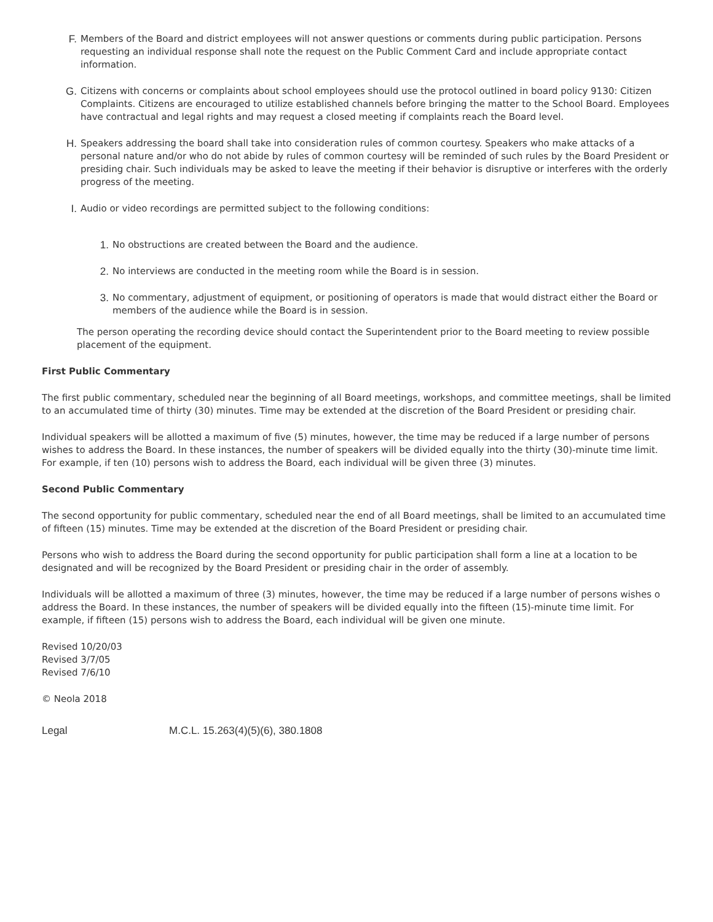F. Members of the Board and district employees will not answer questions or comments during public participation. Persons requesting an individual response shall note the request on the Public Comment Card and include appropriate contact information.
G. Citizens with concerns or complaints about school employees should use the protocol outlined in board policy 9130: Citizen Complaints. Citizens are encouraged to utilize established channels before bringing the matter to the School Board. Employees have contractual and legal rights and may request a closed meeting if complaints reach the Board level.
H. Speakers addressing the board shall take into consideration rules of common courtesy. Speakers who make attacks of a personal nature and/or who do not abide by rules of common courtesy will be reminded of such rules by the Board President or presiding chair. Such individuals may be asked to leave the meeting if their behavior is disruptive or interferes with the orderly progress of the meeting.
I. Audio or video recordings are permitted subject to the following conditions:
1. No obstructions are created between the Board and the audience.
2. No interviews are conducted in the meeting room while the Board is in session.
3. No commentary, adjustment of equipment, or positioning of operators is made that would distract either the Board or members of the audience while the Board is in session.
The person operating the recording device should contact the Superintendent prior to the Board meeting to review possible placement of the equipment.
First Public Commentary
The first public commentary, scheduled near the beginning of all Board meetings, workshops, and committee meetings, shall be limited to an accumulated time of thirty (30) minutes. Time may be extended at the discretion of the Board President or presiding chair.
Individual speakers will be allotted a maximum of five (5) minutes, however, the time may be reduced if a large number of persons wishes to address the Board. In these instances, the number of speakers will be divided equally into the thirty (30)-minute time limit. For example, if ten (10) persons wish to address the Board, each individual will be given three (3) minutes.
Second Public Commentary
The second opportunity for public commentary, scheduled near the end of all Board meetings, shall be limited to an accumulated time of fifteen (15) minutes. Time may be extended at the discretion of the Board President or presiding chair.
Persons who wish to address the Board during the second opportunity for public participation shall form a line at a location to be designated and will be recognized by the Board President or presiding chair in the order of assembly.
Individuals will be allotted a maximum of three (3) minutes, however, the time may be reduced if a large number of persons wishes o address the Board. In these instances, the number of speakers will be divided equally into the fifteen (15)-minute time limit. For example, if fifteen (15) persons wish to address the Board, each individual will be given one minute.
Revised 10/20/03
Revised 3/7/05
Revised 7/6/10
© Neola 2018
Legal M.C.L. 15.263(4)(5)(6), 380.1808